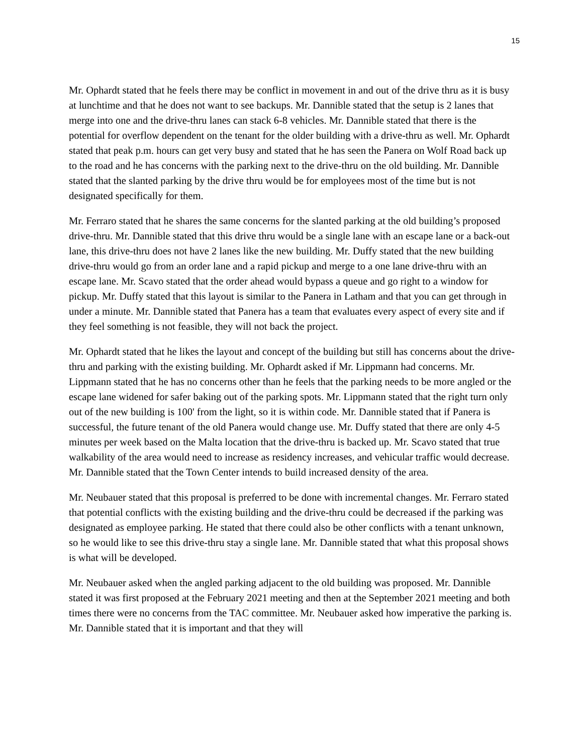15
Mr. Ophardt stated that he feels there may be conflict in movement in and out of the drive thru as it is busy at lunchtime and that he does not want to see backups. Mr. Dannible stated that the setup is 2 lanes that merge into one and the drive-thru lanes can stack 6-8 vehicles. Mr. Dannible stated that there is the potential for overflow dependent on the tenant for the older building with a drive-thru as well. Mr. Ophardt stated that peak p.m. hours can get very busy and stated that he has seen the Panera on Wolf Road back up to the road and he has concerns with the parking next to the drive-thru on the old building. Mr. Dannible stated that the slanted parking by the drive thru would be for employees most of the time but is not designated specifically for them.
Mr. Ferraro stated that he shares the same concerns for the slanted parking at the old building’s proposed drive-thru. Mr. Dannible stated that this drive thru would be a single lane with an escape lane or a back-out lane, this drive-thru does not have 2 lanes like the new building. Mr. Duffy stated that the new building drive-thru would go from an order lane and a rapid pickup and merge to a one lane drive-thru with an escape lane. Mr. Scavo stated that the order ahead would bypass a queue and go right to a window for pickup. Mr. Duffy stated that this layout is similar to the Panera in Latham and that you can get through in under a minute. Mr. Dannible stated that Panera has a team that evaluates every aspect of every site and if they feel something is not feasible, they will not back the project.
Mr. Ophardt stated that he likes the layout and concept of the building but still has concerns about the drive-thru and parking with the existing building. Mr. Ophardt asked if Mr. Lippmann had concerns. Mr. Lippmann stated that he has no concerns other than he feels that the parking needs to be more angled or the escape lane widened for safer baking out of the parking spots. Mr. Lippmann stated that the right turn only out of the new building is 100' from the light, so it is within code. Mr. Dannible stated that if Panera is successful, the future tenant of the old Panera would change use. Mr. Duffy stated that there are only 4-5 minutes per week based on the Malta location that the drive-thru is backed up. Mr. Scavo stated that true walkability of the area would need to increase as residency increases, and vehicular traffic would decrease. Mr. Dannible stated that the Town Center intends to build increased density of the area.
Mr. Neubauer stated that this proposal is preferred to be done with incremental changes. Mr. Ferraro stated that potential conflicts with the existing building and the drive-thru could be decreased if the parking was designated as employee parking. He stated that there could also be other conflicts with a tenant unknown, so he would like to see this drive-thru stay a single lane. Mr. Dannible stated that what this proposal shows is what will be developed.
Mr. Neubauer asked when the angled parking adjacent to the old building was proposed. Mr. Dannible stated it was first proposed at the February 2021 meeting and then at the September 2021 meeting and both times there were no concerns from the TAC committee. Mr. Neubauer asked how imperative the parking is. Mr. Dannible stated that it is important and that they will